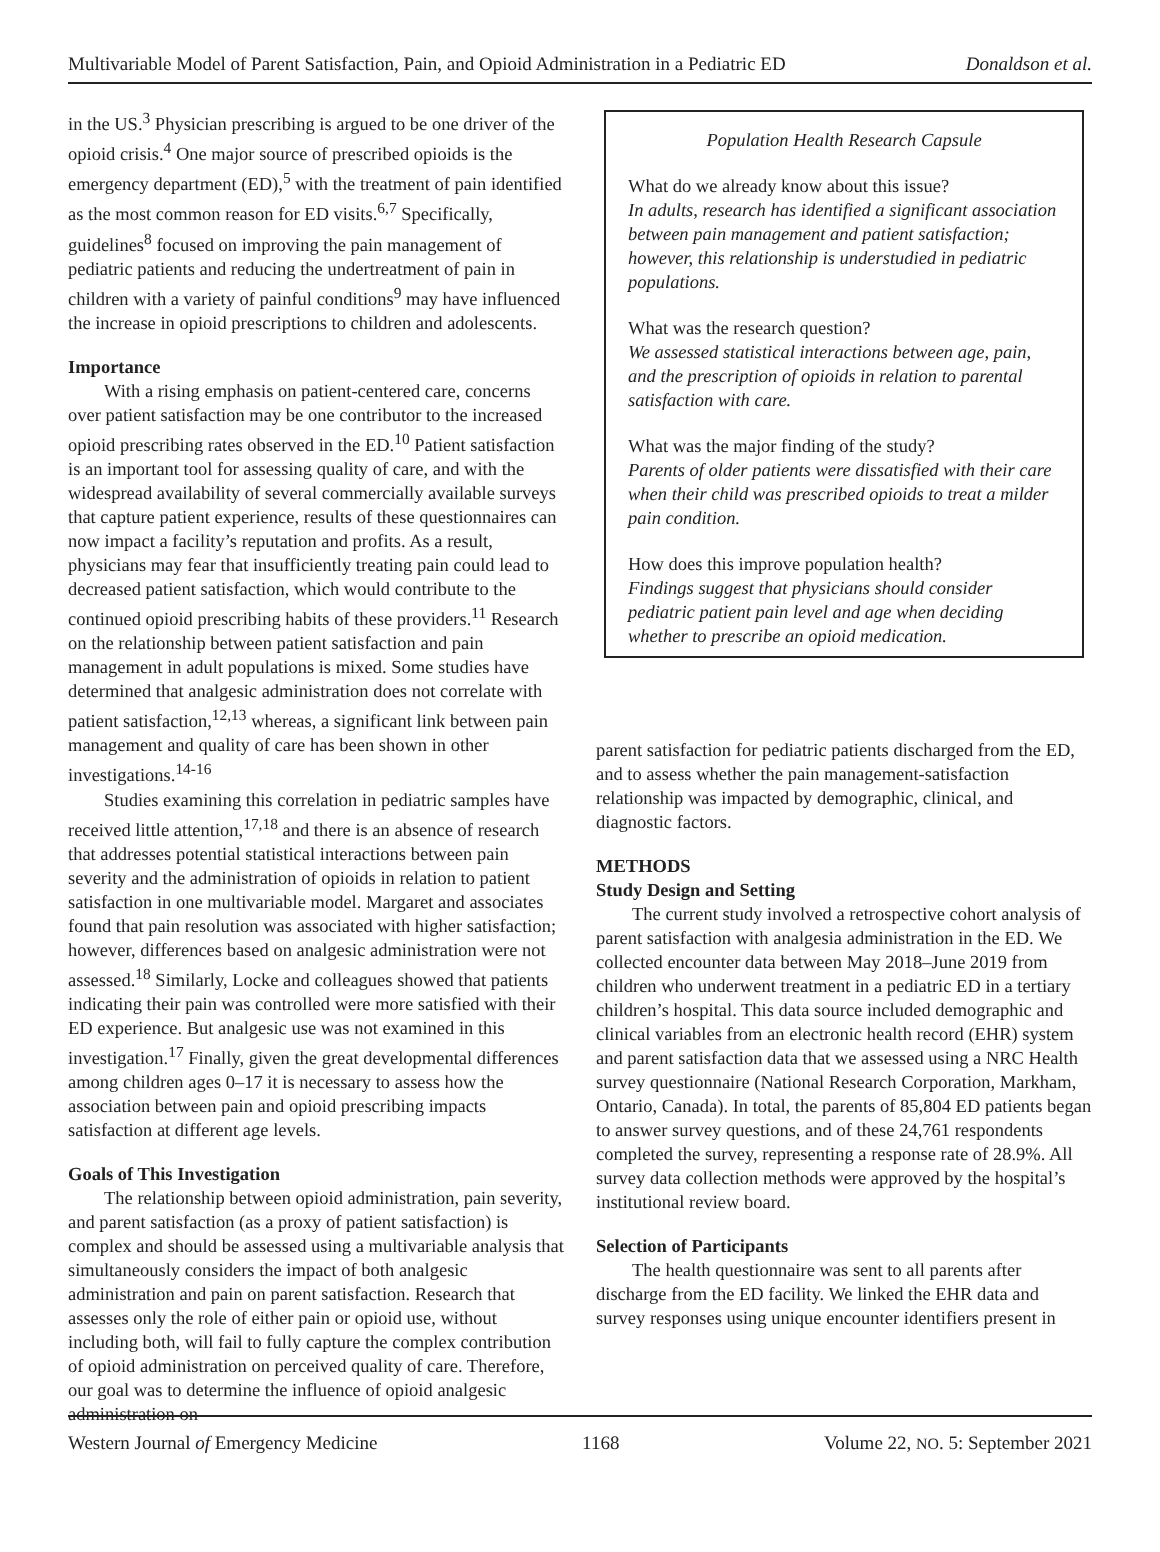Multivariable Model of Parent Satisfaction, Pain, and Opioid Administration in a Pediatric ED Donaldson et al.
in the US.<sup>3</sup> Physician prescribing is argued to be one driver of the opioid crisis.<sup>4</sup> One major source of prescribed opioids is the emergency department (ED),<sup>5</sup> with the treatment of pain identified as the most common reason for ED visits.<sup>6,7</sup> Specifically, guidelines<sup>8</sup> focused on improving the pain management of pediatric patients and reducing the undertreatment of pain in children with a variety of painful conditions<sup>9</sup> may have influenced the increase in opioid prescriptions to children and adolescents.
Importance
With a rising emphasis on patient-centered care, concerns over patient satisfaction may be one contributor to the increased opioid prescribing rates observed in the ED.<sup>10</sup> Patient satisfaction is an important tool for assessing quality of care, and with the widespread availability of several commercially available surveys that capture patient experience, results of these questionnaires can now impact a facility’s reputation and profits. As a result, physicians may fear that insufficiently treating pain could lead to decreased patient satisfaction, which would contribute to the continued opioid prescribing habits of these providers.<sup>11</sup> Research on the relationship between patient satisfaction and pain management in adult populations is mixed. Some studies have determined that analgesic administration does not correlate with patient satisfaction,<sup>12,13</sup> whereas, a significant link between pain management and quality of care has been shown in other investigations.<sup>14-16</sup>
Studies examining this correlation in pediatric samples have received little attention,<sup>17,18</sup> and there is an absence of research that addresses potential statistical interactions between pain severity and the administration of opioids in relation to patient satisfaction in one multivariable model. Margaret and associates found that pain resolution was associated with higher satisfaction; however, differences based on analgesic administration were not assessed.<sup>18</sup> Similarly, Locke and colleagues showed that patients indicating their pain was controlled were more satisfied with their ED experience. But analgesic use was not examined in this investigation.<sup>17</sup> Finally, given the great developmental differences among children ages 0–17 it is necessary to assess how the association between pain and opioid prescribing impacts satisfaction at different age levels.
Goals of This Investigation
The relationship between opioid administration, pain severity, and parent satisfaction (as a proxy of patient satisfaction) is complex and should be assessed using a multivariable analysis that simultaneously considers the impact of both analgesic administration and pain on parent satisfaction. Research that assesses only the role of either pain or opioid use, without including both, will fail to fully capture the complex contribution of opioid administration on perceived quality of care. Therefore, our goal was to determine the influence of opioid analgesic administration on
Population Health Research Capsule
What do we already know about this issue?
In adults, research has identified a significant association between pain management and patient satisfaction; however, this relationship is understudied in pediatric populations.
What was the research question?
We assessed statistical interactions between age, pain, and the prescription of opioids in relation to parental satisfaction with care.
What was the major finding of the study?
Parents of older patients were dissatisfied with their care when their child was prescribed opioids to treat a milder pain condition.
How does this improve population health?
Findings suggest that physicians should consider pediatric patient pain level and age when deciding whether to prescribe an opioid medication.
parent satisfaction for pediatric patients discharged from the ED, and to assess whether the pain management-satisfaction relationship was impacted by demographic, clinical, and diagnostic factors.
METHODS
Study Design and Setting
The current study involved a retrospective cohort analysis of parent satisfaction with analgesia administration in the ED. We collected encounter data between May 2018–June 2019 from children who underwent treatment in a pediatric ED in a tertiary children’s hospital. This data source included demographic and clinical variables from an electronic health record (EHR) system and parent satisfaction data that we assessed using a NRC Health survey questionnaire (National Research Corporation, Markham, Ontario, Canada). In total, the parents of 85,804 ED patients began to answer survey questions, and of these 24,761 respondents completed the survey, representing a response rate of 28.9%. All survey data collection methods were approved by the hospital’s institutional review board.
Selection of Participants
The health questionnaire was sent to all parents after discharge from the ED facility. We linked the EHR data and survey responses using unique encounter identifiers present in
Western Journal of Emergency Medicine 1168 Volume 22, NO. 5: September 2021